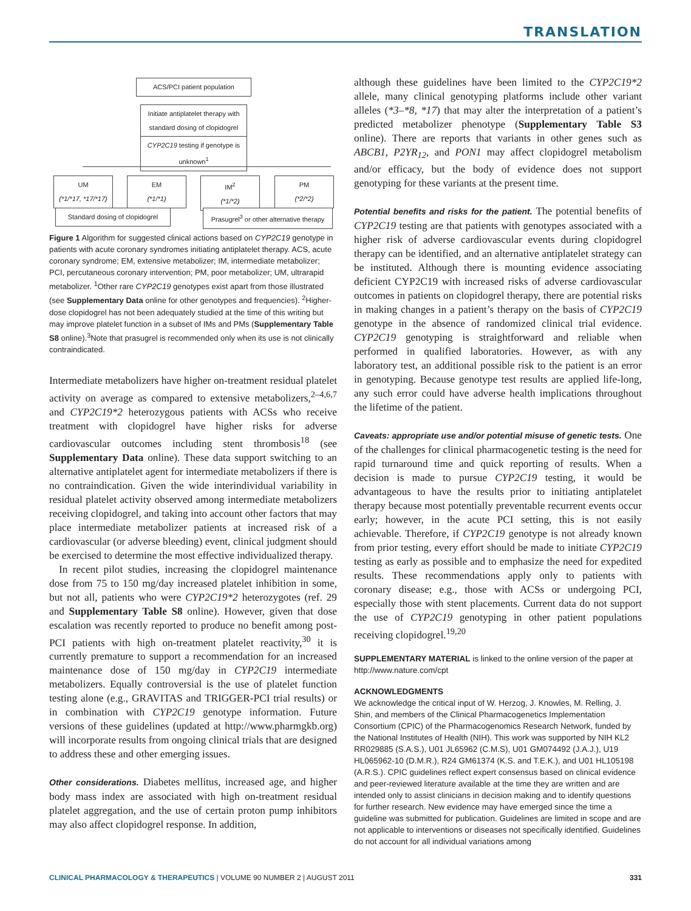TRANSLATION
ACS/PCI patient population
Initiate antiplatelet therapy with standard dosing of clopidogrel
CYP2C19 testing if genotype is unknown<sup>1</sup>
UM
(*1/*17, *17/*17)
EM
(*1/*1)
IM<sup>2</sup>
(*1/*2)
PM
(*2/*2)
Standard dosing of clopidogrel
Prasugrel<sup>3</sup> or other alternative therapy
Figure 1 Algorithm for suggested clinical actions based on CYP2C19 genotype in patients with acute coronary syndromes initiating antiplatelet therapy. ACS, acute coronary syndrome; EM, extensive metabolizer; IM, intermediate metabolizer; PCI, percutaneous coronary intervention; PM, poor metabolizer; UM, ultrarapid metabolizer. <sup>1</sup>Other rare CYP2C19 genotypes exist apart from those illustrated (see Supplementary Data online for other genotypes and frequencies). <sup>2</sup>Higher-dose clopidogrel has not been adequately studied at the time of this writing but may improve platelet function in a subset of IMs and PMs (Supplementary Table S8 online).<sup>3</sup>Note that prasugrel is recommended only when its use is not clinically contraindicated.
Intermediate metabolizers have higher on-treatment residual platelet activity on average as compared to extensive metabolizers,<sup>2–4,6,7</sup> and CYP2C19*2 heterozygous patients with ACSs who receive treatment with clopidogrel have higher risks for adverse cardiovascular outcomes including stent thrombosis<sup>18</sup> (see Supplementary Data online). These data support switching to an alternative antiplatelet agent for intermediate metabolizers if there is no contraindication. Given the wide interindividual variability in residual platelet activity observed among intermediate metabolizers receiving clopidogrel, and taking into account other factors that may place intermediate metabolizer patients at increased risk of a cardiovascular (or adverse bleeding) event, clinical judgment should be exercised to determine the most effective individualized therapy.
In recent pilot studies, increasing the clopidogrel maintenance dose from 75 to 150 mg/day increased platelet inhibition in some, but not all, patients who were CYP2C19*2 heterozygotes (ref. 29 and Supplementary Table S8 online). However, given that dose escalation was recently reported to produce no benefit among post-PCI patients with high on-treatment platelet reactivity,<sup>30</sup> it is currently premature to support a recommendation for an increased maintenance dose of 150 mg/day in CYP2C19 intermediate metabolizers. Equally controversial is the use of platelet function testing alone (e.g., GRAVITAS and TRIGGER-PCI trial results) or in combination with CYP2C19 genotype information. Future versions of these guidelines (updated at http://www.pharmgkb.org) will incorporate results from ongoing clinical trials that are designed to address these and other emerging issues.
Other considerations. Diabetes mellitus, increased age, and higher body mass index are associated with high on-treatment residual platelet aggregation, and the use of certain proton pump inhibitors may also affect clopidogrel response. In addition,
although these guidelines have been limited to the CYP2C19*2 allele, many clinical genotyping platforms include other variant alleles (*3–*8, *17) that may alter the interpretation of a patient’s predicted metabolizer phenotype (Supplementary Table S3 online). There are reports that variants in other genes such as ABCB1, P2YR<sub>12</sub>, and PON1 may affect clopidogrel metabolism and/or efficacy, but the body of evidence does not support genotyping for these variants at the present time.
Potential benefits and risks for the patient. The potential benefits of CYP2C19 testing are that patients with genotypes associated with a higher risk of adverse cardiovascular events during clopidogrel therapy can be identified, and an alternative antiplatelet strategy can be instituted. Although there is mounting evidence associating deficient CYP2C19 with increased risks of adverse cardiovascular outcomes in patients on clopidogrel therapy, there are potential risks in making changes in a patient’s therapy on the basis of CYP2C19 genotype in the absence of randomized clinical trial evidence. CYP2C19 genotyping is straightforward and reliable when performed in qualified laboratories. However, as with any laboratory test, an additional possible risk to the patient is an error in genotyping. Because genotype test results are applied life-long, any such error could have adverse health implications throughout the lifetime of the patient.
Caveats: appropriate use and/or potential misuse of genetic tests. One of the challenges for clinical pharmacogenetic testing is the need for rapid turnaround time and quick reporting of results. When a decision is made to pursue CYP2C19 testing, it would be advantageous to have the results prior to initiating antiplatelet therapy because most potentially preventable recurrent events occur early; however, in the acute PCI setting, this is not easily achievable. Therefore, if CYP2C19 genotype is not already known from prior testing, every effort should be made to initiate CYP2C19 testing as early as possible and to emphasize the need for expedited results. These recommendations apply only to patients with coronary disease; e.g., those with ACSs or undergoing PCI, especially those with stent placements. Current data do not support the use of CYP2C19 genotyping in other patient populations receiving clopidogrel.<sup>19,20</sup>
SUPPLEMENTARY MATERIAL is linked to the online version of the paper at http://www.nature.com/cpt
ACKNOWLEDGMENTS
We acknowledge the critical input of W. Herzog, J. Knowles, M. Relling, J. Shin, and members of the Clinical Pharmacogenetics Implementation Consortium (CPIC) of the Pharmacogenomics Research Network, funded by the National Institutes of Health (NIH). This work was supported by NIH KL2 RR029885 (S.A.S.), U01 JL65962 (C.M.S), U01 GM074492 (J.A.J.), U19 HL065962-10 (D.M.R.), R24 GM61374 (K.S. and T.E.K.), and U01 HL105198 (A.R.S.). CPIC guidelines reflect expert consensus based on clinical evidence and peer-reviewed literature available at the time they are written and are intended only to assist clinicians in decision making and to identify questions for further research. New evidence may have emerged since the time a guideline was submitted for publication. Guidelines are limited in scope and are not applicable to interventions or diseases not specifically identified. Guidelines do not account for all individual variations among
CLINICAL PHARMACOLOGY & THERAPEUTICS | VOLUME 90 NUMBER 2 | AUGUST 2011 331